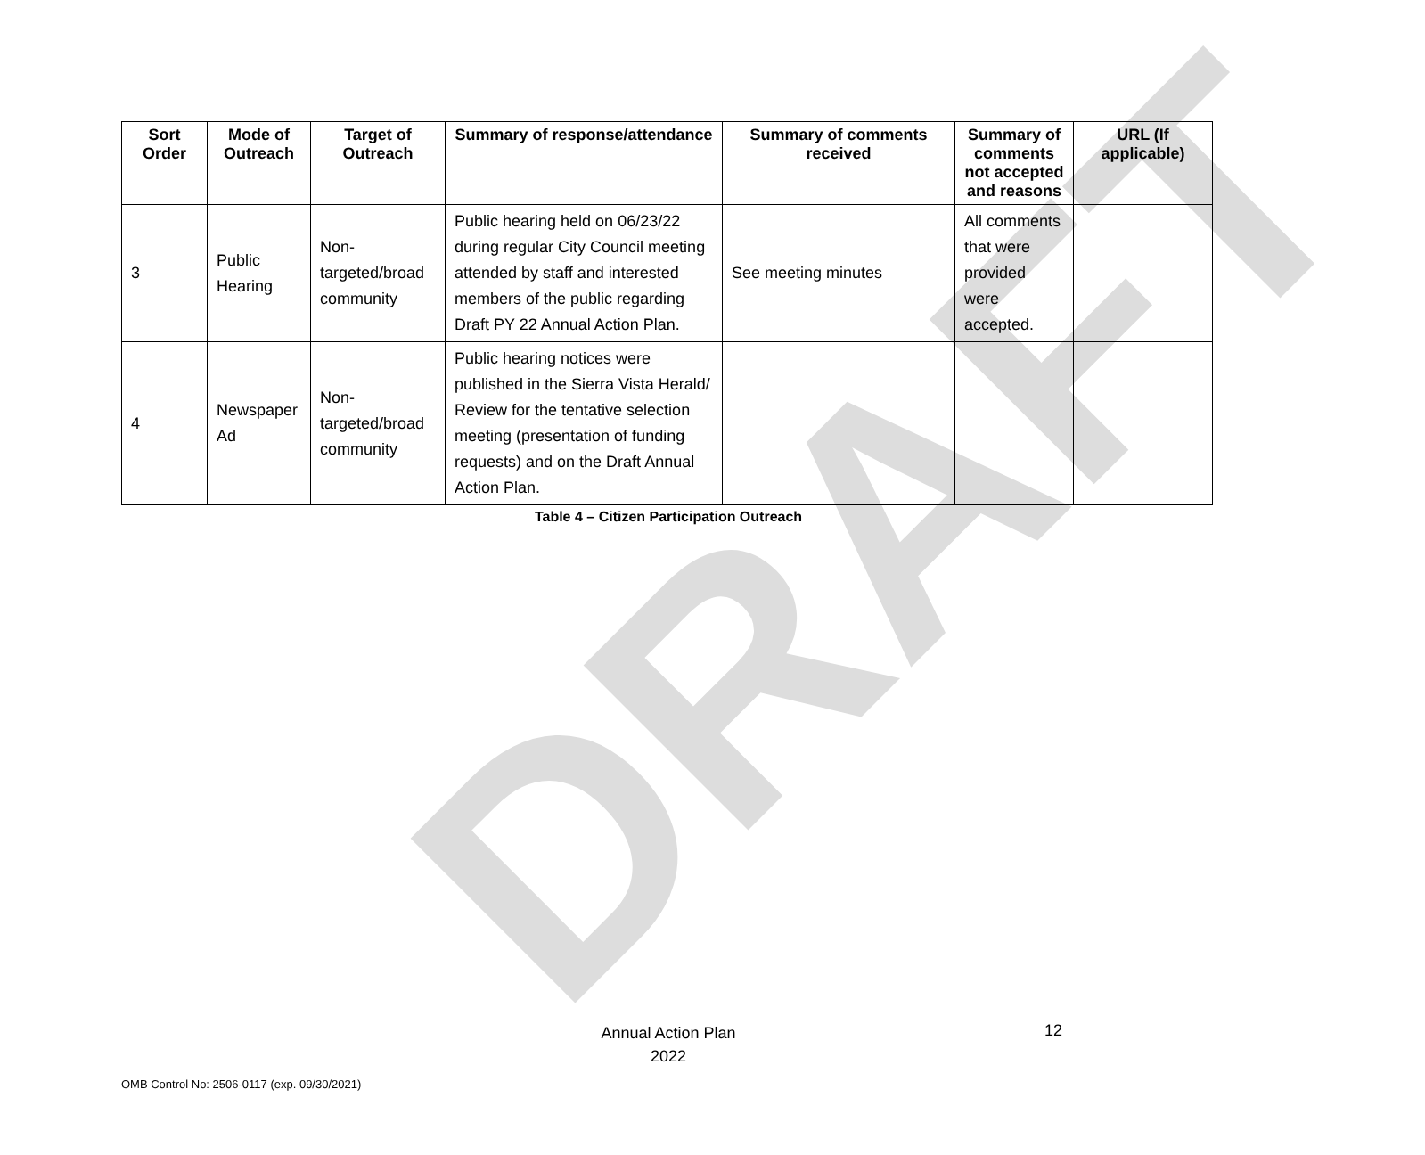DRAFT
| Sort Order | Mode of Outreach | Target of Outreach | Summary of response/attendance | Summary of comments received | Summary of comments not accepted and reasons | URL (If applicable) |
| --- | --- | --- | --- | --- | --- | --- |
| 3 | Public Hearing | Non-targeted/broad community | Public hearing held on 06/23/22 during regular City Council meeting attended by staff and interested members of the public regarding Draft PY 22 Annual Action Plan. | See meeting minutes | All comments that were provided were accepted. | |
| 4 | Newspaper Ad | Non-targeted/broad community | Public hearing notices were published in the Sierra Vista Herald/ Review for the tentative selection meeting (presentation of funding requests) and on the Draft Annual Action Plan. | | | |
Table 4 – Citizen Participation Outreach
Annual Action Plan
2022
12
OMB Control No: 2506-0117 (exp. 09/30/2021)